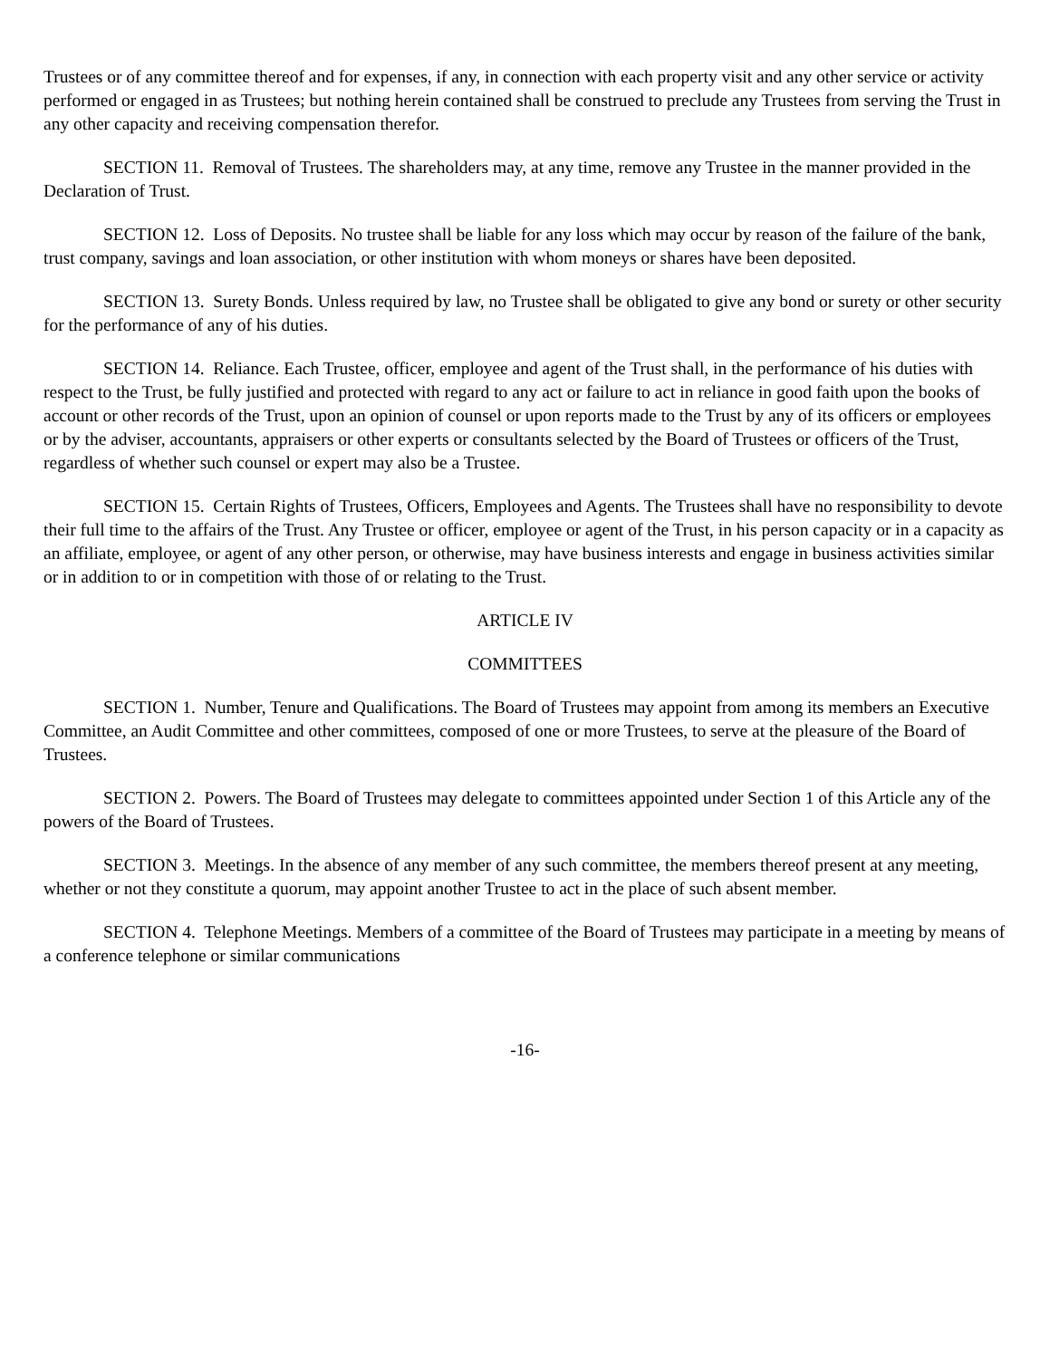Trustees or of any committee thereof and for expenses, if any, in connection with each property visit and any other service or activity performed or engaged in as Trustees; but nothing herein contained shall be construed to preclude any Trustees from serving the Trust in any other capacity and receiving compensation therefor.
SECTION 11. Removal of Trustees. The shareholders may, at any time, remove any Trustee in the manner provided in the Declaration of Trust.
SECTION 12. Loss of Deposits. No trustee shall be liable for any loss which may occur by reason of the failure of the bank, trust company, savings and loan association, or other institution with whom moneys or shares have been deposited.
SECTION 13. Surety Bonds. Unless required by law, no Trustee shall be obligated to give any bond or surety or other security for the performance of any of his duties.
SECTION 14. Reliance. Each Trustee, officer, employee and agent of the Trust shall, in the performance of his duties with respect to the Trust, be fully justified and protected with regard to any act or failure to act in reliance in good faith upon the books of account or other records of the Trust, upon an opinion of counsel or upon reports made to the Trust by any of its officers or employees or by the adviser, accountants, appraisers or other experts or consultants selected by the Board of Trustees or officers of the Trust, regardless of whether such counsel or expert may also be a Trustee.
SECTION 15. Certain Rights of Trustees, Officers, Employees and Agents. The Trustees shall have no responsibility to devote their full time to the affairs of the Trust. Any Trustee or officer, employee or agent of the Trust, in his person capacity or in a capacity as an affiliate, employee, or agent of any other person, or otherwise, may have business interests and engage in business activities similar or in addition to or in competition with those of or relating to the Trust.
ARTICLE IV
COMMITTEES
SECTION 1. Number, Tenure and Qualifications. The Board of Trustees may appoint from among its members an Executive Committee, an Audit Committee and other committees, composed of one or more Trustees, to serve at the pleasure of the Board of Trustees.
SECTION 2. Powers. The Board of Trustees may delegate to committees appointed under Section 1 of this Article any of the powers of the Board of Trustees.
SECTION 3. Meetings. In the absence of any member of any such committee, the members thereof present at any meeting, whether or not they constitute a quorum, may appoint another Trustee to act in the place of such absent member.
SECTION 4. Telephone Meetings. Members of a committee of the Board of Trustees may participate in a meeting by means of a conference telephone or similar communications
-16-